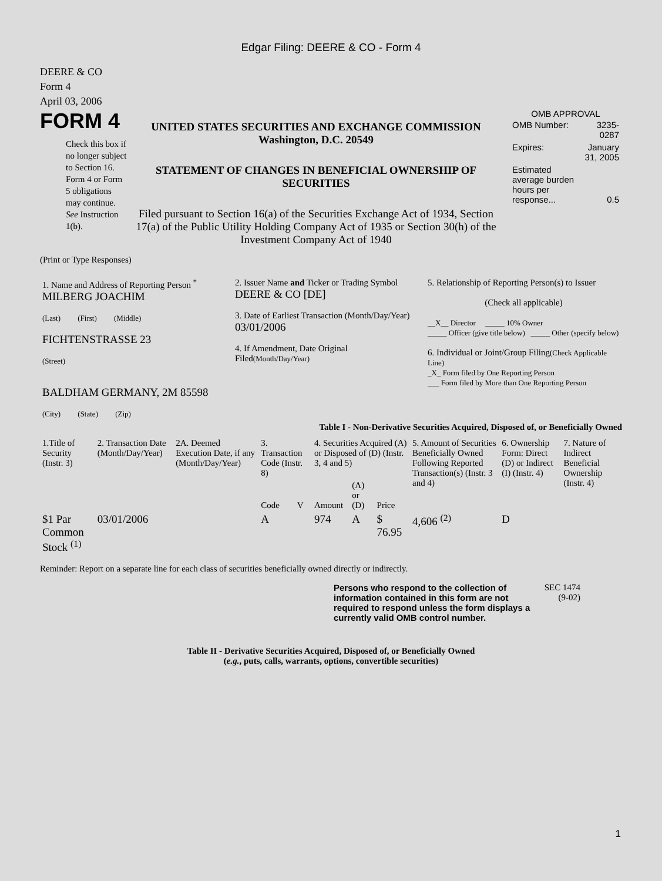Edgar Filing: DEERE & CO - Form 4
DEERE & CO
Form 4
April 03, 2006
FORM 4
Check this box if no longer subject to Section 16. Form 4 or Form 5 obligations may continue. See Instruction 1(b).
UNITED STATES SECURITIES AND EXCHANGE COMMISSION
Washington, D.C. 20549
STATEMENT OF CHANGES IN BENEFICIAL OWNERSHIP OF SECURITIES
Filed pursuant to Section 16(a) of the Securities Exchange Act of 1934, Section 17(a) of the Public Utility Holding Company Act of 1935 or Section 30(h) of the Investment Company Act of 1940
OMB APPROVAL
| OMB Number: | 3235-0287 |
| Expires: | January 31, 2005 |
| Estimated average burden hours per response... | 0.5 |
(Print or Type Responses)
| 1. Name and Address of Reporting Person <sup>*</sup> MILBERG JOACHIM (Last) (First) (Middle) FICHTENSTRASSE 23 (Street) BALDHAM GERMANY, 2M 85598 (City) (State) (Zip) | 2. Issuer Name and Ticker or Trading Symbol DEERE & CO [DE] 3. Date of Earliest Transaction (Month/Day/Year) 03/01/2006 4. If Amendment, Date Original Filed (Month/Day/Year) | 5. Relationship of Reporting Person(s) to Issuer (Check all applicable) __X__ Director _____ 10% Owner _____ Officer (give title below) _____ Other (specify below) 6. Individual or Joint/Group Filing (Check Applicable Line) _X_ Form filed by One Reporting Person ___ Form filed by More than One Reporting Person |
Table I - Non-Derivative Securities Acquired, Disposed of, or Beneficially Owned
| 1.Title of Security (Instr. 3) | 2. Transaction Date (Month/Day/Year) | 2A. Deemed Execution Date, if any (Month/Day/Year) | 3. Transaction Code (Instr. 8) | | 4. Securities Acquired (A) or Disposed of (D) (Instr. 3, 4 and 5) | | | 5. Amount of Securities Beneficially Owned Following Reported Transaction(s) (Instr. 3 and 4) | 6. Ownership Form: Direct (D) or Indirect (I) (Instr. 4) | 7. Nature of Indirect Beneficial Ownership (Instr. 4) |
| | | | Code | V | Amount | (A) or (D) | Price | | | |
| $1 Par Common Stock <sup>(1)</sup> | 03/01/2006 | | A | | 974 | A | $ 76.95 | 4,606 <sup>(2)</sup> | D | |
Reminder: Report on a separate line for each class of securities beneficially owned directly or indirectly.
Persons who respond to the collection of information contained in this form are not required to respond unless the form displays a currently valid OMB control number.
SEC 1474
(9-02)
Table II - Derivative Securities Acquired, Disposed of, or Beneficially Owned
(e.g., puts, calls, warrants, options, convertible securities)
1